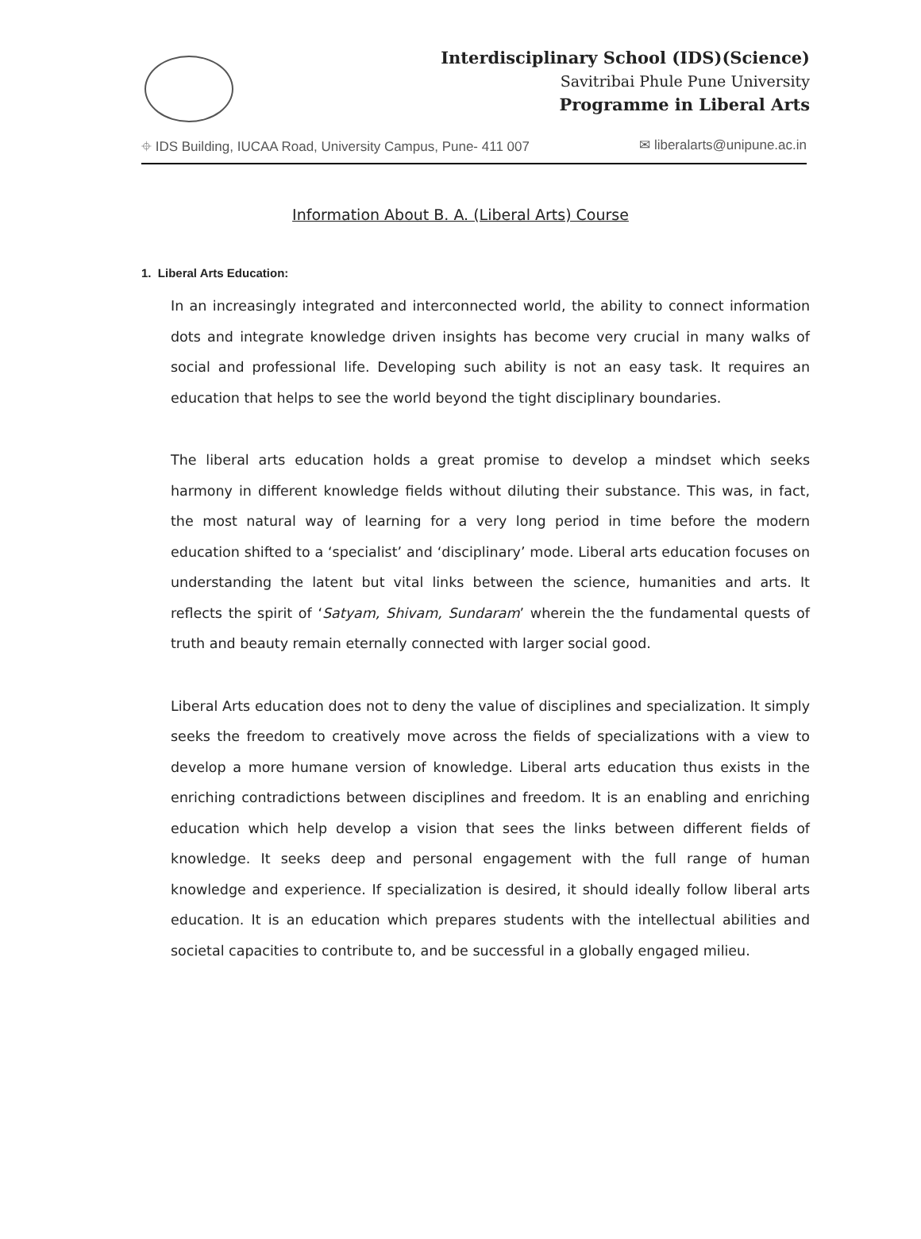Interdisciplinary School (IDS)(Science)
Savitribai Phule Pune University
Programme in Liberal Arts
⌖ IDS Building, IUCAA Road, University Campus, Pune- 411 007 ✉ liberalarts@unipune.ac.in
Information About B. A. (Liberal Arts) Course
1. Liberal Arts Education:
In an increasingly integrated and interconnected world, the ability to connect information dots and integrate knowledge driven insights has become very crucial in many walks of social and professional life. Developing such ability is not an easy task. It requires an education that helps to see the world beyond the tight disciplinary boundaries.
The liberal arts education holds a great promise to develop a mindset which seeks harmony in different knowledge fields without diluting their substance. This was, in fact, the most natural way of learning for a very long period in time before the modern education shifted to a ‘specialist’ and ‘disciplinary’ mode. Liberal arts education focuses on understanding the latent but vital links between the science, humanities and arts. It reflects the spirit of ‘Satyam, Shivam, Sundaram’ wherein the the fundamental quests of truth and beauty remain eternally connected with larger social good.
Liberal Arts education does not to deny the value of disciplines and specialization. It simply seeks the freedom to creatively move across the fields of specializations with a view to develop a more humane version of knowledge. Liberal arts education thus exists in the enriching contradictions between disciplines and freedom. It is an enabling and enriching education which help develop a vision that sees the links between different fields of knowledge. It seeks deep and personal engagement with the full range of human knowledge and experience. If specialization is desired, it should ideally follow liberal arts education. It is an education which prepares students with the intellectual abilities and societal capacities to contribute to, and be successful in a globally engaged milieu.